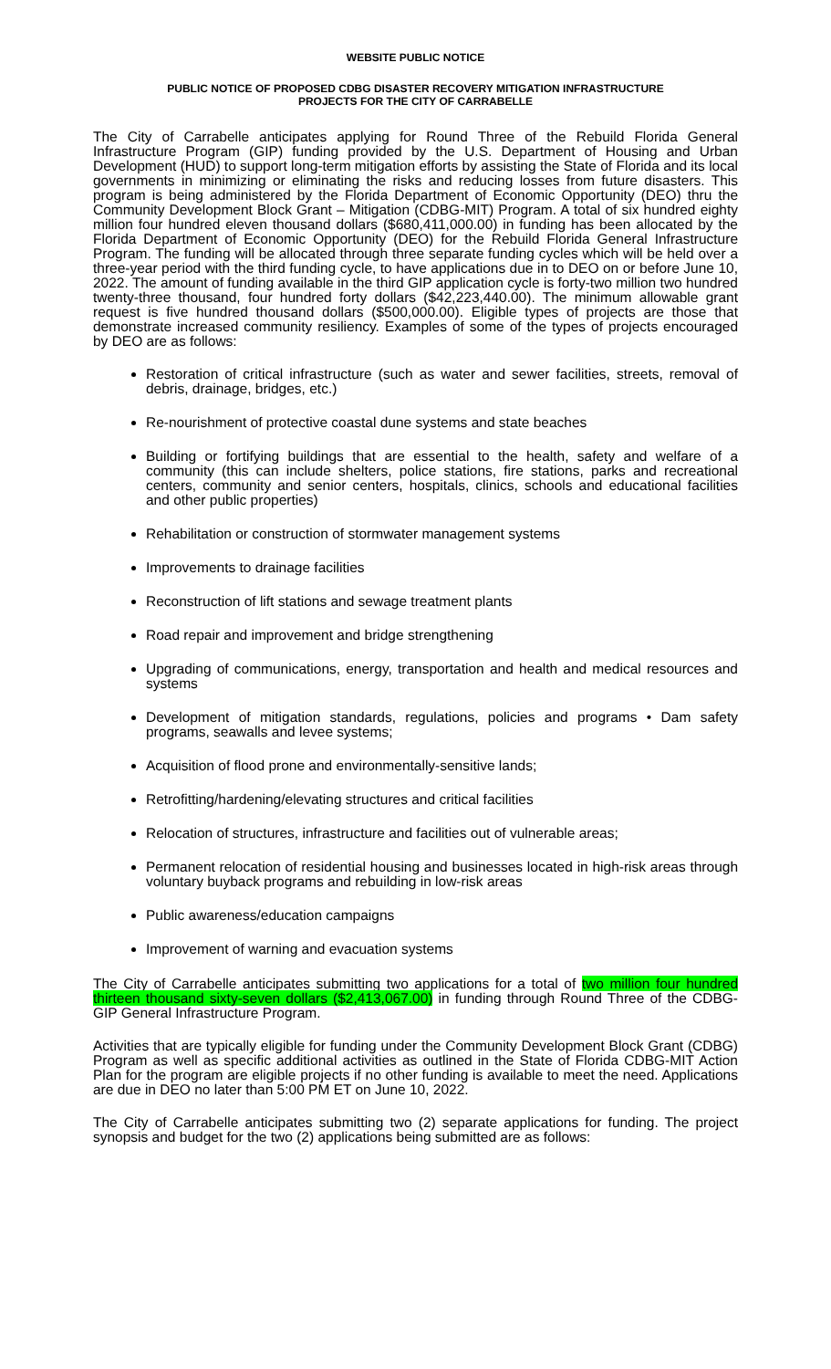WEBSITE PUBLIC NOTICE
PUBLIC NOTICE OF PROPOSED CDBG DISASTER RECOVERY MITIGATION INFRASTRUCTURE
PROJECTS FOR THE CITY OF CARRABELLE
The City of Carrabelle anticipates applying for Round Three of the Rebuild Florida General Infrastructure Program (GIP) funding provided by the U.S. Department of Housing and Urban Development (HUD) to support long-term mitigation efforts by assisting the State of Florida and its local governments in minimizing or eliminating the risks and reducing losses from future disasters. This program is being administered by the Florida Department of Economic Opportunity (DEO) thru the Community Development Block Grant – Mitigation (CDBG-MIT) Program. A total of six hundred eighty million four hundred eleven thousand dollars ($680,411,000.00) in funding has been allocated by the Florida Department of Economic Opportunity (DEO) for the Rebuild Florida General Infrastructure Program. The funding will be allocated through three separate funding cycles which will be held over a three-year period with the third funding cycle, to have applications due in to DEO on or before June 10, 2022. The amount of funding available in the third GIP application cycle is forty-two million two hundred twenty-three thousand, four hundred forty dollars ($42,223,440.00). The minimum allowable grant request is five hundred thousand dollars ($500,000.00). Eligible types of projects are those that demonstrate increased community resiliency. Examples of some of the types of projects encouraged by DEO are as follows:
Restoration of critical infrastructure (such as water and sewer facilities, streets, removal of debris, drainage, bridges, etc.)
Re-nourishment of protective coastal dune systems and state beaches
Building or fortifying buildings that are essential to the health, safety and welfare of a community (this can include shelters, police stations, fire stations, parks and recreational centers, community and senior centers, hospitals, clinics, schools and educational facilities and other public properties)
Rehabilitation or construction of stormwater management systems
Improvements to drainage facilities
Reconstruction of lift stations and sewage treatment plants
Road repair and improvement and bridge strengthening
Upgrading of communications, energy, transportation and health and medical resources and systems
Development of mitigation standards, regulations, policies and programs • Dam safety programs, seawalls and levee systems;
Acquisition of flood prone and environmentally-sensitive lands;
Retrofitting/hardening/elevating structures and critical facilities
Relocation of structures, infrastructure and facilities out of vulnerable areas;
Permanent relocation of residential housing and businesses located in high-risk areas through voluntary buyback programs and rebuilding in low-risk areas
Public awareness/education campaigns
Improvement of warning and evacuation systems
The City of Carrabelle anticipates submitting two applications for a total of two million four hundred thirteen thousand sixty-seven dollars ($2,413,067.00) in funding through Round Three of the CDBG-GIP General Infrastructure Program.
Activities that are typically eligible for funding under the Community Development Block Grant (CDBG) Program as well as specific additional activities as outlined in the State of Florida CDBG-MIT Action Plan for the program are eligible projects if no other funding is available to meet the need. Applications are due in DEO no later than 5:00 PM ET on June 10, 2022.
The City of Carrabelle anticipates submitting two (2) separate applications for funding. The project synopsis and budget for the two (2) applications being submitted are as follows: